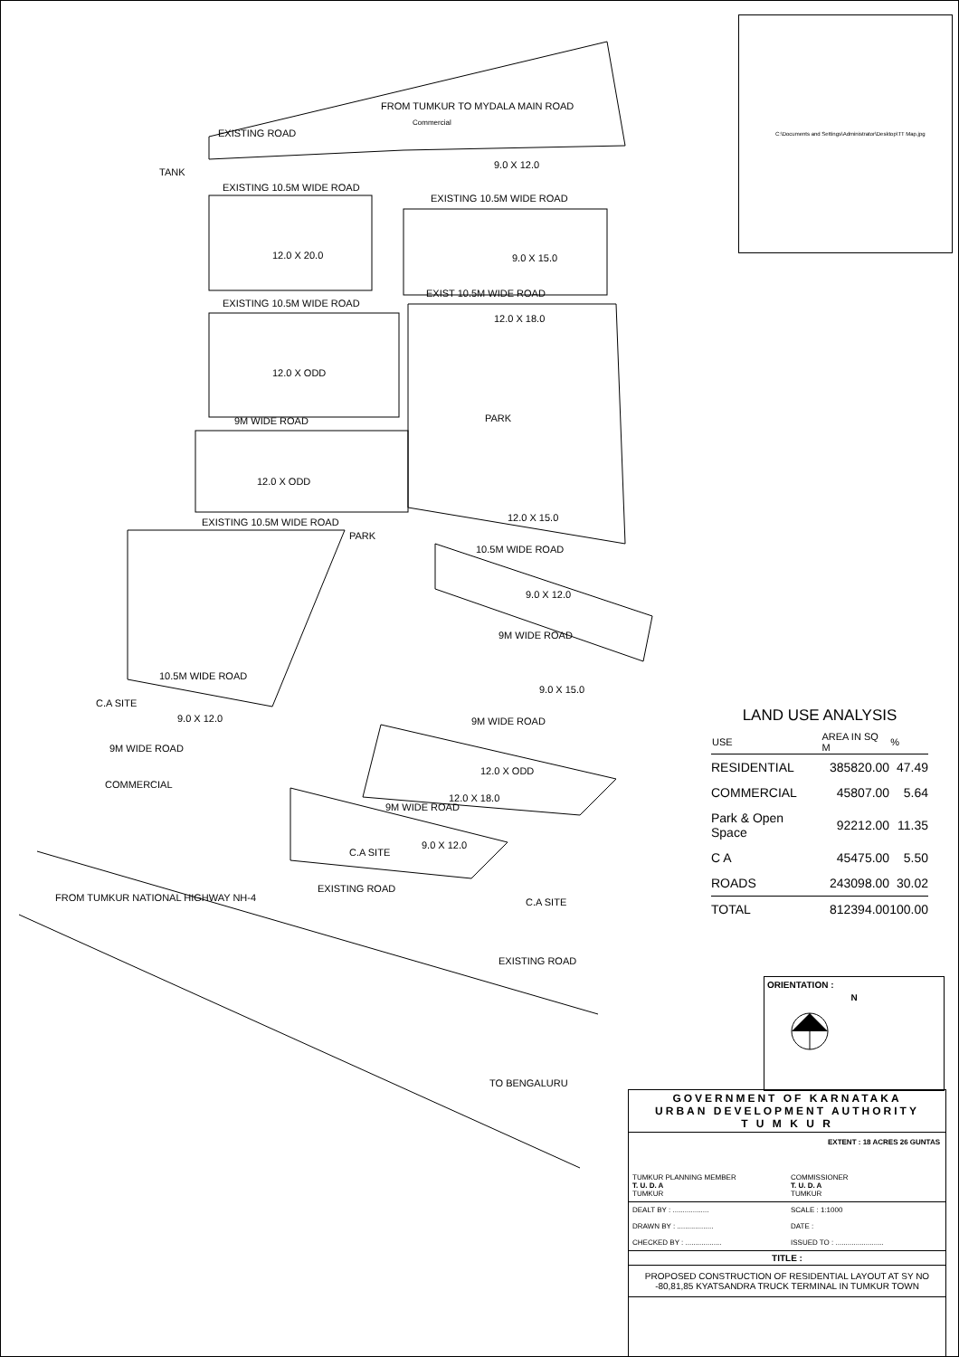EXISTING ROAD
FROM TUMKUR TO MYDALA MAIN ROAD
TANK
EXISTING 10.5M WIDE ROAD
EXISTING 10.5M WIDE ROAD
12.0 X 20.0
9.0 X 15.0
EXISTING 10.5M WIDE ROAD
EXIST 10.5M WIDE ROAD
12.0 X ODD
12.0 X 18.0
PARK
9M WIDE ROAD
12.0 X ODD
EXISTING 10.5M WIDE ROAD
PARK
12.0 X 15.0
10.5M WIDE ROAD
9.0 X 12.0
9M WIDE ROAD
9.0 X 15.0
9M WIDE ROAD
10.5M WIDE ROAD
9.0 X 12.0
9M WIDE ROAD
COMMERCIAL
12.0 X ODD
12.0 X 18.0
9M WIDE ROAD
9.0 X 12.0
C.A SITE
C.A SITE
C.A SITE
EXISTING ROAD
EXISTING ROAD
FROM TUMKUR NATIONAL HIGHWAY NH-4
TO BENGALURU
Commercial
9.0 X 12.0
C:\Documents and Settings\Administrator\Desktop\TT Map.jpg
LAND USE ANALYSIS
| USE | AREA IN SQ M | % |
| --- | --- | --- |
| RESIDENTIAL | 385820.00 | 47.49 |
| COMMERCIAL | 45807.00 | 5.64 |
| Park & Open Space | 92212.00 | 11.35 |
| C A | 45475.00 | 5.50 |
| ROADS | 243098.00 | 30.02 |
| TOTAL | 812394.00 | 100.00 |
ORIENTATION :
N
GOVERNMENT OF KARNATAKA
URBAN DEVELOPMENT AUTHORITY
T U M K U R
EXTENT : 18 ACRES 26 GUNTAS
TUMKUR PLANNING MEMBER
T. U. D. A
TUMKUR
COMMISSIONER
T. U. D. A
TUMKUR
DEALT BY : ..................
DRAWN BY : ..................
CHECKED BY : ..................
SCALE : 1:1000
DATE :
ISSUED TO : ........................
TITLE :
PROPOSED CONSTRUCTION OF RESIDENTIAL LAYOUT AT SY NO -80,81,85 KYATSANDRA TRUCK TERMINAL IN TUMKUR TOWN